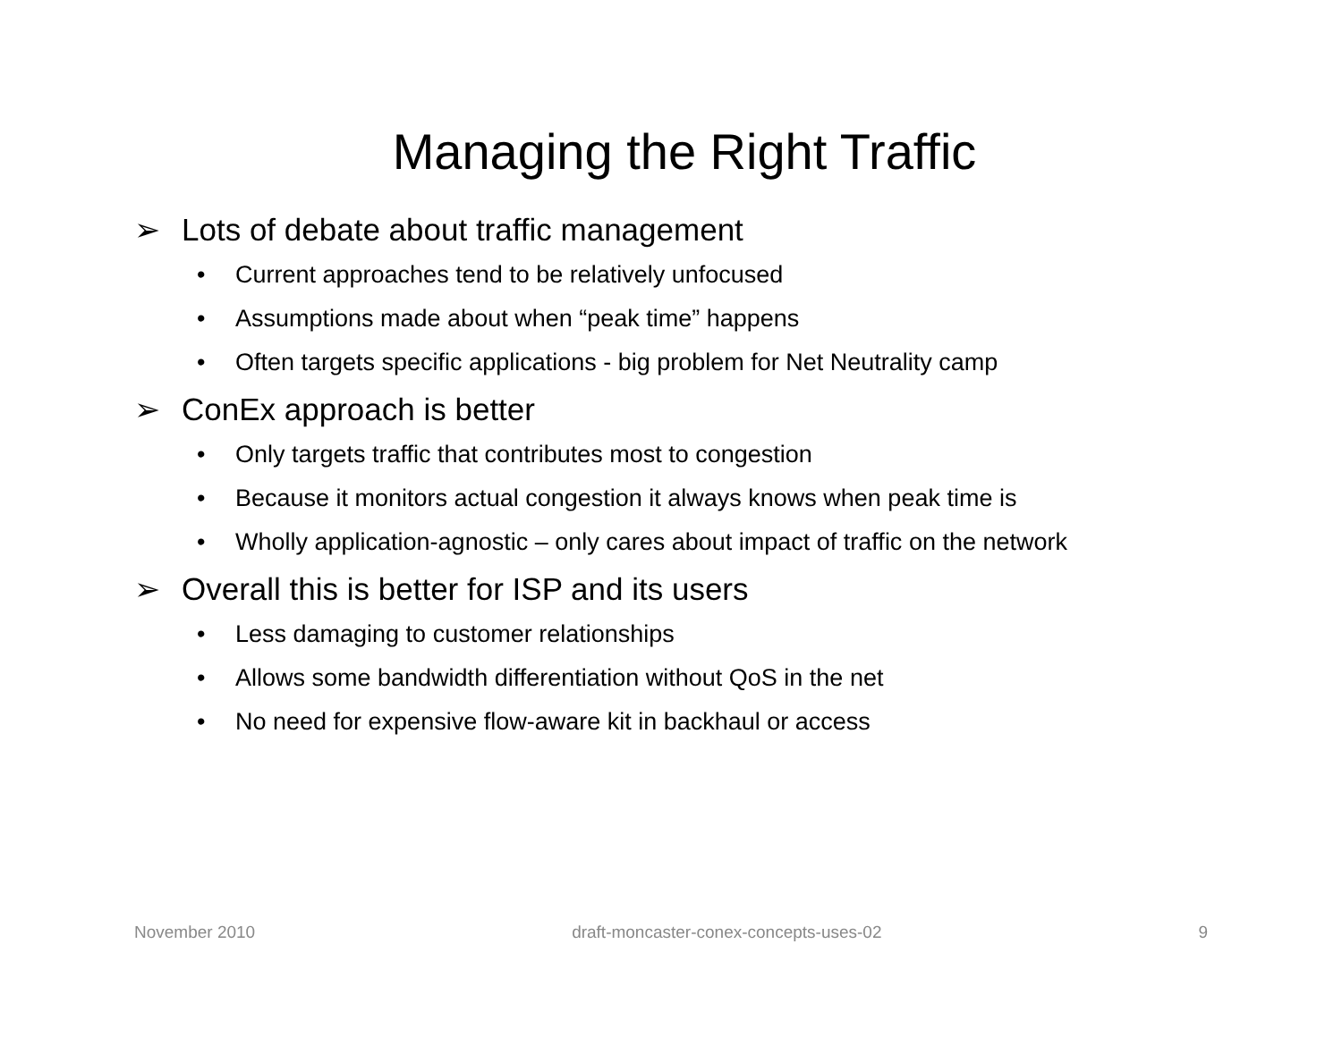Managing the Right Traffic
➢ Lots of debate about traffic management
• Current approaches tend to be relatively unfocused
• Assumptions made about when “peak time” happens
• Often targets specific applications - big problem for Net Neutrality camp
➢ ConEx approach is better
• Only targets traffic that contributes most to congestion
• Because it monitors actual congestion it always knows when peak time is
• Wholly application-agnostic – only cares about impact of traffic on the network
➢ Overall this is better for ISP and its users
• Less damaging to customer relationships
• Allows some bandwidth differentiation without QoS in the net
• No need for expensive flow-aware kit in backhaul or access
November 2010 draft-moncaster-conex-concepts-uses-02 9